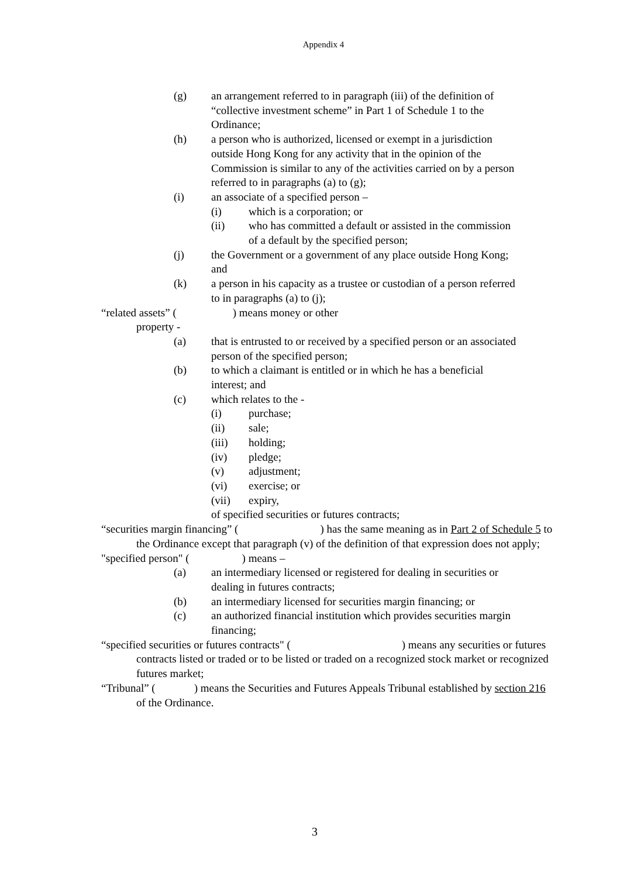Appendix 4
(g) an arrangement referred to in paragraph (iii) of the definition of “collective investment scheme” in Part 1 of Schedule 1 to the Ordinance;
(h) a person who is authorized, licensed or exempt in a jurisdiction outside Hong Kong for any activity that in the opinion of the Commission is similar to any of the activities carried on by a person referred to in paragraphs (a) to (g);
(i) an associate of a specified person –
(i) which is a corporation; or
(ii) who has committed a default or assisted in the commission of a default by the specified person;
(j) the Government or a government of any place outside Hong Kong; and
(k) a person in his capacity as a trustee or custodian of a person referred to in paragraphs (a) to (j);
“related assets” ( ) means money or other
property -
(a) that is entrusted to or received by a specified person or an associated person of the specified person;
(b) to which a claimant is entitled or in which he has a beneficial interest; and
(c) which relates to the -
(i) purchase;
(ii) sale;
(iii) holding;
(iv) pledge;
(v) adjustment;
(vi) exercise; or
(vii) expiry,
of specified securities or futures contracts;
“securities margin financing” ( ) has the same meaning as in Part 2 of Schedule 5 to the Ordinance except that paragraph (v) of the definition of that expression does not apply;
"specified person" ( ) means –
(a) an intermediary licensed or registered for dealing in securities or dealing in futures contracts;
(b) an intermediary licensed for securities margin financing; or
(c) an authorized financial institution which provides securities margin financing;
“specified securities or futures contracts" ( ) means any securities or futures contracts listed or traded or to be listed or traded on a recognized stock market or recognized futures market;
“Tribunal” ( ) means the Securities and Futures Appeals Tribunal established by section 216 of the Ordinance.
3